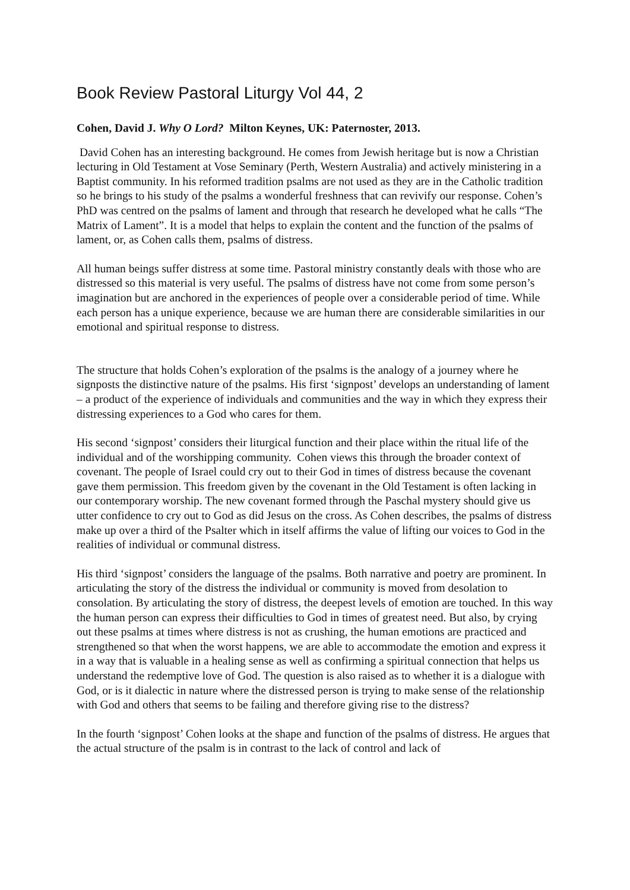Book Review Pastoral Liturgy Vol 44, 2
Cohen, David J. Why O Lord? Milton Keynes, UK: Paternoster, 2013.
David Cohen has an interesting background. He comes from Jewish heritage but is now a Christian lecturing in Old Testament at Vose Seminary (Perth, Western Australia) and actively ministering in a Baptist community. In his reformed tradition psalms are not used as they are in the Catholic tradition so he brings to his study of the psalms a wonderful freshness that can revivify our response. Cohen’s PhD was centred on the psalms of lament and through that research he developed what he calls “The Matrix of Lament”. It is a model that helps to explain the content and the function of the psalms of lament, or, as Cohen calls them, psalms of distress.
All human beings suffer distress at some time. Pastoral ministry constantly deals with those who are distressed so this material is very useful. The psalms of distress have not come from some person’s imagination but are anchored in the experiences of people over a considerable period of time. While each person has a unique experience, because we are human there are considerable similarities in our emotional and spiritual response to distress.
The structure that holds Cohen’s exploration of the psalms is the analogy of a journey where he signposts the distinctive nature of the psalms. His first ‘signpost’ develops an understanding of lament – a product of the experience of individuals and communities and the way in which they express their distressing experiences to a God who cares for them.
His second ‘signpost’ considers their liturgical function and their place within the ritual life of the individual and of the worshipping community. Cohen views this through the broader context of covenant. The people of Israel could cry out to their God in times of distress because the covenant gave them permission. This freedom given by the covenant in the Old Testament is often lacking in our contemporary worship. The new covenant formed through the Paschal mystery should give us utter confidence to cry out to God as did Jesus on the cross. As Cohen describes, the psalms of distress make up over a third of the Psalter which in itself affirms the value of lifting our voices to God in the realities of individual or communal distress.
His third ‘signpost’ considers the language of the psalms. Both narrative and poetry are prominent. In articulating the story of the distress the individual or community is moved from desolation to consolation. By articulating the story of distress, the deepest levels of emotion are touched. In this way the human person can express their difficulties to God in times of greatest need. But also, by crying out these psalms at times where distress is not as crushing, the human emotions are practiced and strengthened so that when the worst happens, we are able to accommodate the emotion and express it in a way that is valuable in a healing sense as well as confirming a spiritual connection that helps us understand the redemptive love of God. The question is also raised as to whether it is a dialogue with God, or is it dialectic in nature where the distressed person is trying to make sense of the relationship with God and others that seems to be failing and therefore giving rise to the distress?
In the fourth ‘signpost’ Cohen looks at the shape and function of the psalms of distress. He argues that the actual structure of the psalm is in contrast to the lack of control and lack of